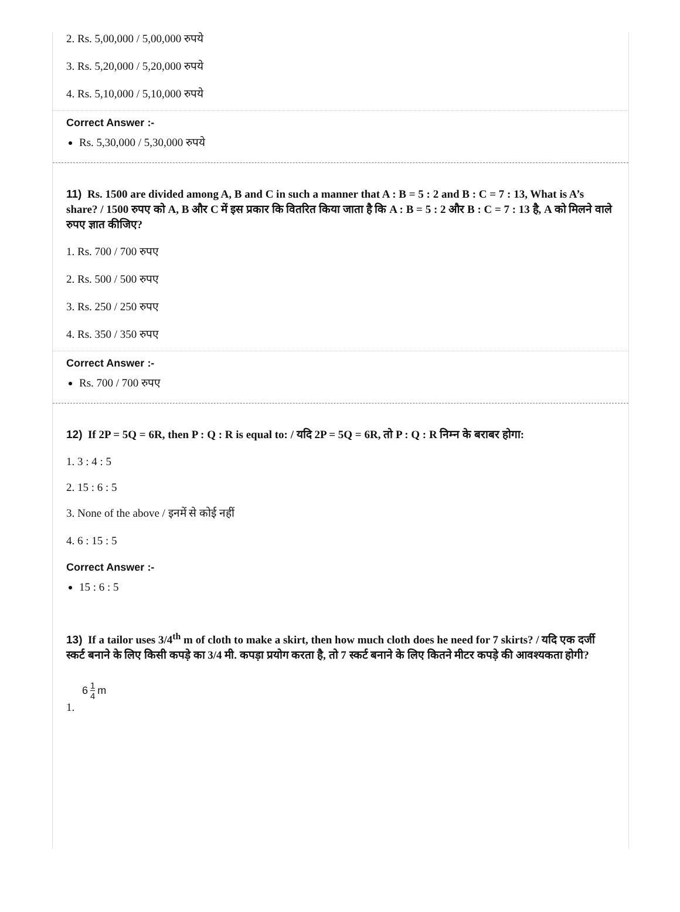2. Rs. 5,00,000 / 5,00,000 रुपये
3. Rs. 5,20,000 / 5,20,000 रुपये
4. Rs. 5,10,000 / 5,10,000 रुपये
Correct Answer :-
Rs. 5,30,000 / 5,30,000 रुपये
11) Rs. 1500 are divided among A, B and C in such a manner that A : B = 5 : 2 and B : C = 7 : 13, What is A’s share? / 1500 रुपए को A, B और C में इस प्रकार कि वितरित किया जाता है कि A : B = 5 : 2 और B : C = 7 : 13 है, A को मिलने वाले रुपए ज्ञात कीजिए?
1. Rs. 700 / 700 रुपए
2. Rs. 500 / 500 रुपए
3. Rs. 250 / 250 रुपए
4. Rs. 350 / 350 रुपए
Correct Answer :-
Rs. 700 / 700 रुपए
12) If 2P = 5Q = 6R, then P : Q : R is equal to: / यदि 2P = 5Q = 6R, तो P : Q : R निम्न के बराबर होगा:
1. 3 : 4 : 5
2. 15 : 6 : 5
3. None of the above / इनमें से कोई नहीं
4. 6 : 15 : 5
Correct Answer :-
15 : 6 : 5
13) If a tailor uses 3/4<sup>th</sup> m of cloth to make a skirt, then how much cloth does he need for 7 skirts? / यदि एक दर्जी स्कर्ट बनाने के लिए किसी कपड़े का 3/4 मी. कपड़ा प्रयोग करता है, तो 7 स्कर्ट बनाने के लिए कितने मीटर कपड़े की आवश्यकता होगी?
6 1 4 m
1.